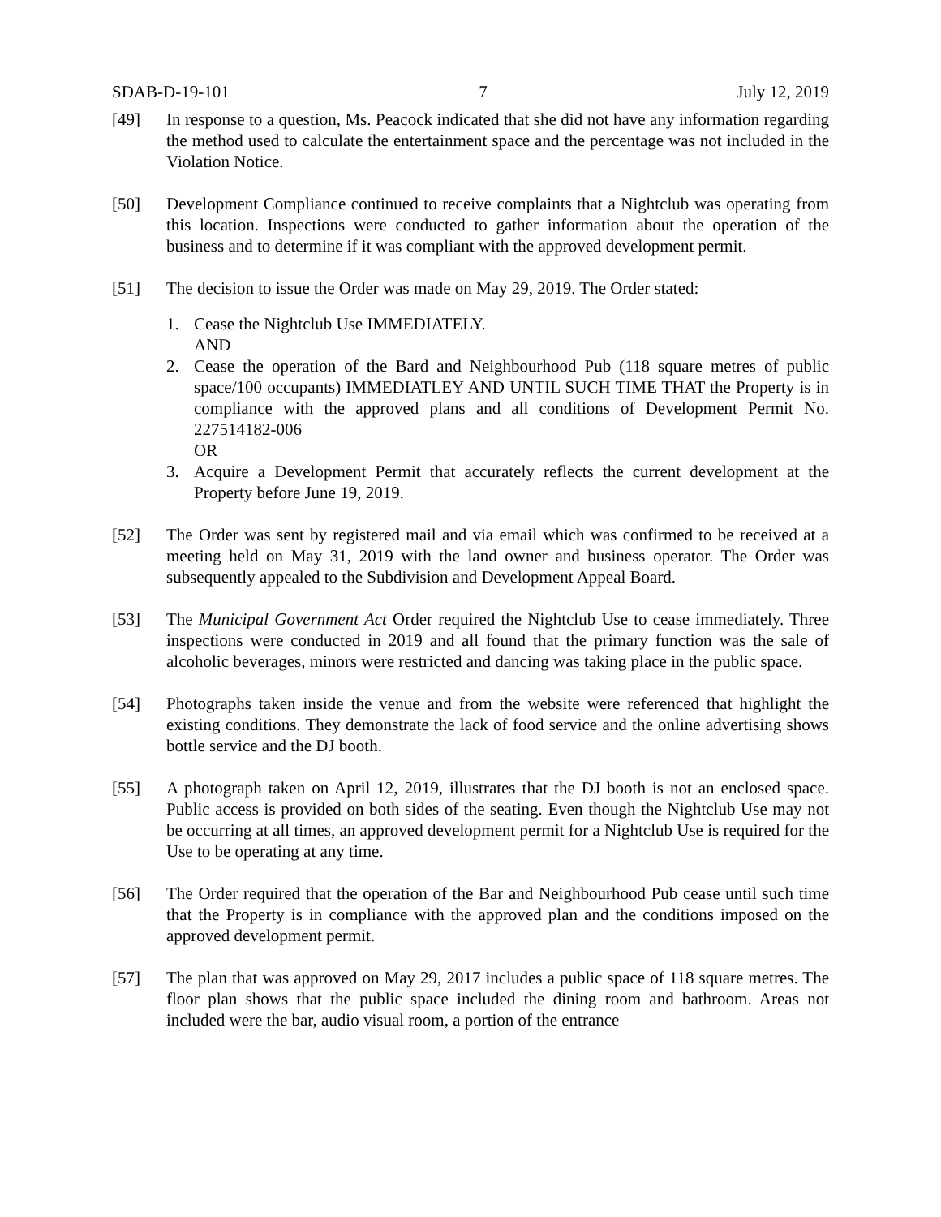SDAB-D-19-101 7 July 12, 2019
[49] In response to a question, Ms. Peacock indicated that she did not have any information regarding the method used to calculate the entertainment space and the percentage was not included in the Violation Notice.
[50] Development Compliance continued to receive complaints that a Nightclub was operating from this location. Inspections were conducted to gather information about the operation of the business and to determine if it was compliant with the approved development permit.
[51] The decision to issue the Order was made on May 29, 2019. The Order stated:
1. Cease the Nightclub Use IMMEDIATELY.
AND
2. Cease the operation of the Bard and Neighbourhood Pub (118 square metres of public space/100 occupants) IMMEDIATLEY AND UNTIL SUCH TIME THAT the Property is in compliance with the approved plans and all conditions of Development Permit No. 227514182-006
OR
3. Acquire a Development Permit that accurately reflects the current development at the Property before June 19, 2019.
[52] The Order was sent by registered mail and via email which was confirmed to be received at a meeting held on May 31, 2019 with the land owner and business operator. The Order was subsequently appealed to the Subdivision and Development Appeal Board.
[53] The Municipal Government Act Order required the Nightclub Use to cease immediately. Three inspections were conducted in 2019 and all found that the primary function was the sale of alcoholic beverages, minors were restricted and dancing was taking place in the public space.
[54] Photographs taken inside the venue and from the website were referenced that highlight the existing conditions. They demonstrate the lack of food service and the online advertising shows bottle service and the DJ booth.
[55] A photograph taken on April 12, 2019, illustrates that the DJ booth is not an enclosed space. Public access is provided on both sides of the seating. Even though the Nightclub Use may not be occurring at all times, an approved development permit for a Nightclub Use is required for the Use to be operating at any time.
[56] The Order required that the operation of the Bar and Neighbourhood Pub cease until such time that the Property is in compliance with the approved plan and the conditions imposed on the approved development permit.
[57] The plan that was approved on May 29, 2017 includes a public space of 118 square metres. The floor plan shows that the public space included the dining room and bathroom. Areas not included were the bar, audio visual room, a portion of the entrance